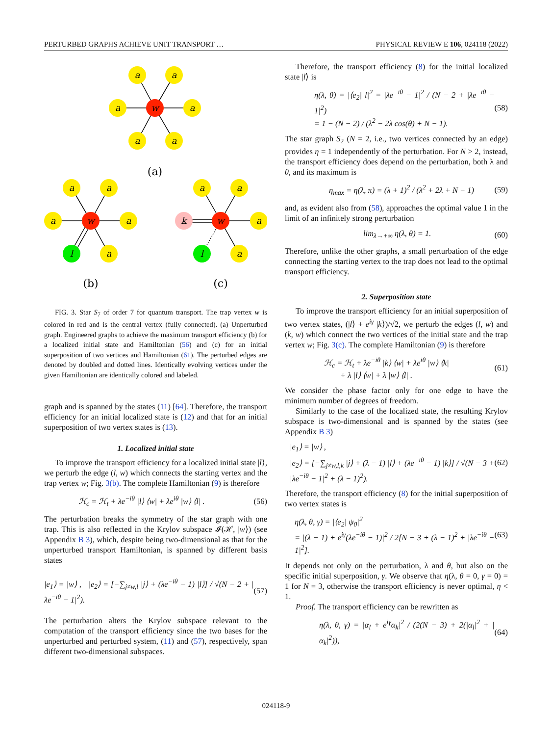PERTURBED GRAPHS ACHIEVE UNIT TRANSPORT … PHYSICAL REVIEW E 106, 024118 (2022)
a
a
a
a
a
a
w
a
a
a
a
a
w
l
a
a
a
a
w
l
k
(a)
(b)
(c)
FIG. 3. Star S<sub>7</sub> of order 7 for quantum transport. The trap vertex w is colored in red and is the central vertex (fully connected). (a) Unperturbed graph. Engineered graphs to achieve the maximum transport efficiency (b) for a localized initial state and Hamiltonian (56) and (c) for an initial superposition of two vertices and Hamiltonian (61). The perturbed edges are denoted by doubled and dotted lines. Identically evolving vertices under the given Hamiltonian are identically colored and labeled.
graph and is spanned by the states (11) [64]. Therefore, the transport efficiency for an initial localized state is (12) and that for an initial superposition of two vertex states is (13).
1. Localized initial state
To improve the transport efficiency for a localized initial state |l⟩, we perturb the edge (l, w) which connects the starting vertex and the trap vertex w; Fig. 3(b). The complete Hamiltonian (9) is therefore
ℋ<sub>c</sub> = ℋ<sub>t</sub> + λe<sup>−iθ</sup> |l⟩ ⟨w| + λe<sup>iθ</sup> |w⟩ ⟨l| . (56)
The perturbation breaks the symmetry of the star graph with one trap. This is also reflected in the Krylov subspace 𝓘(ℋ, |w⟩) (see Appendix B 3), which, despite being two-dimensional as that for the unperturbed transport Hamiltonian, is spanned by different basis states
|e<sub>1</sub>⟩ = |w⟩ , |e<sub>2</sub>⟩ = [−∑<sub>j≠w,l</sub> |j⟩ + (λe<sup>−iθ</sup> − 1) |l⟩] / √(N − 2 + |λe<sup>−iθ</sup> − 1|<sup>2</sup>). (57)
The perturbation alters the Krylov subspace relevant to the computation of the transport efficiency since the two bases for the unperturbed and perturbed system, (11) and (57), respectively, span different two-dimensional subspaces.
Therefore, the transport efficiency (8) for the initial localized state |l⟩ is
η(λ, θ) = |⟨e<sub>2</sub>| l|<sup>2</sup> = |λe<sup>−iθ</sup> − 1|<sup>2</sup> / (N − 2 + |λe<sup>−iθ</sup> − 1|<sup>2</sup>)
= 1 − (N − 2) / (λ<sup>2</sup> − 2λ cos(θ) + N − 1). (58)
The star graph S<sub>2</sub> (N = 2, i.e., two vertices connected by an edge) provides η = 1 independently of the perturbation. For N > 2, instead, the transport efficiency does depend on the perturbation, both λ and θ, and its maximum is
η<sub>max</sub> = η(λ, π) = (λ + 1)<sup>2</sup> / (λ<sup>2</sup> + 2λ + N − 1) (59)
and, as evident also from (58), approaches the optimal value 1 in the limit of an infinitely strong perturbation
lim<sub>λ→+∞</sub> η(λ, θ) = 1. (60)
Therefore, unlike the other graphs, a small perturbation of the edge connecting the starting vertex to the trap does not lead to the optimal transport efficiency.
2. Superposition state
To improve the transport efficiency for an initial superposition of two vertex states, (|l⟩ + e<sup>iγ</sup> |k⟩)/√2, we perturb the edges (l, w) and (k, w) which connect the two vertices of the initial state and the trap vertex w; Fig. 3(c). The complete Hamiltonian (9) is therefore
ℋ<sub>c</sub> = ℋ<sub>t</sub> + λe<sup>−iθ</sup> |k⟩ ⟨w| + λe<sup>iθ</sup> |w⟩ ⟨k|
+ λ |l⟩ ⟨w| + λ |w⟩ ⟨l| . (61)
We consider the phase factor only for one edge to have the minimum number of degrees of freedom.
Similarly to the case of the localized state, the resulting Krylov subspace is two-dimensional and is spanned by the states (see Appendix B 3)
|e<sub>1</sub>⟩ = |w⟩ ,
|e<sub>2</sub>⟩ = [−∑<sub>j≠w,l,k</sub> |j⟩ + (λ − 1) |l⟩ + (λe<sup>−iθ</sup> − 1) |k⟩] / √(N − 3 + |λe<sup>−iθ</sup> − 1|<sup>2</sup> + (λ − 1)<sup>2</sup>). (62)
Therefore, the transport efficiency (8) for the initial superposition of two vertex states is
η(λ, θ, γ) = |⟨e<sub>2</sub>| ψ<sub>0</sub>|<sup>2</sup>
= |(λ − 1) + e<sup>iγ</sup>(λe<sup>−iθ</sup> − 1)|<sup>2</sup> / 2[N − 3 + (λ − 1)<sup>2</sup> + |λe<sup>−iθ</sup> − 1|<sup>2</sup>]. (63)
It depends not only on the perturbation, λ and θ, but also on the specific initial superposition, γ. We observe that η(λ, θ = 0, γ = 0) = 1 for N = 3, otherwise the transport efficiency is never optimal, η < 1.
Proof. The transport efficiency can be rewritten as
η(λ, θ, γ) = |α<sub>l</sub> + e<sup>iγ</sup>α<sub>k</sub>|<sup>2</sup> / (2(N − 3) + 2(|α<sub>l</sub>|<sup>2</sup> + |α<sub>k</sub>|<sup>2</sup>)), (64)
024118-9